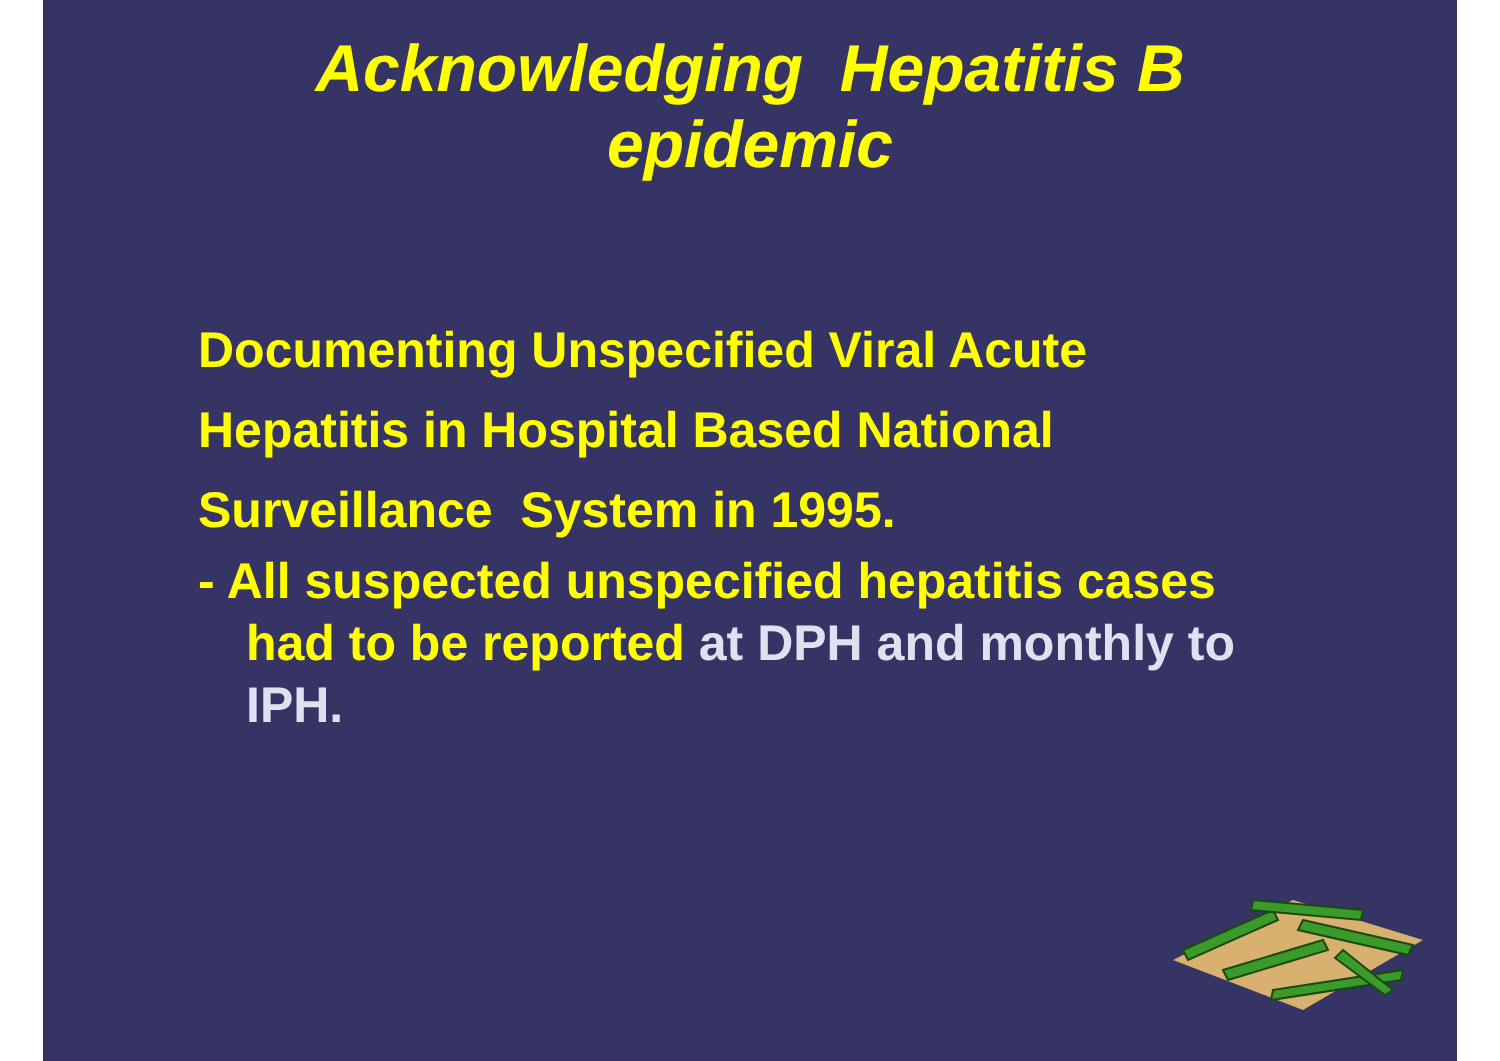Acknowledging Hepatitis B
epidemic
Documenting Unspecified Viral Acute Hepatitis in Hospital Based National Surveillance System in 1995.
- All suspected unspecified hepatitis cases had to be reported at DPH and monthly to IPH.